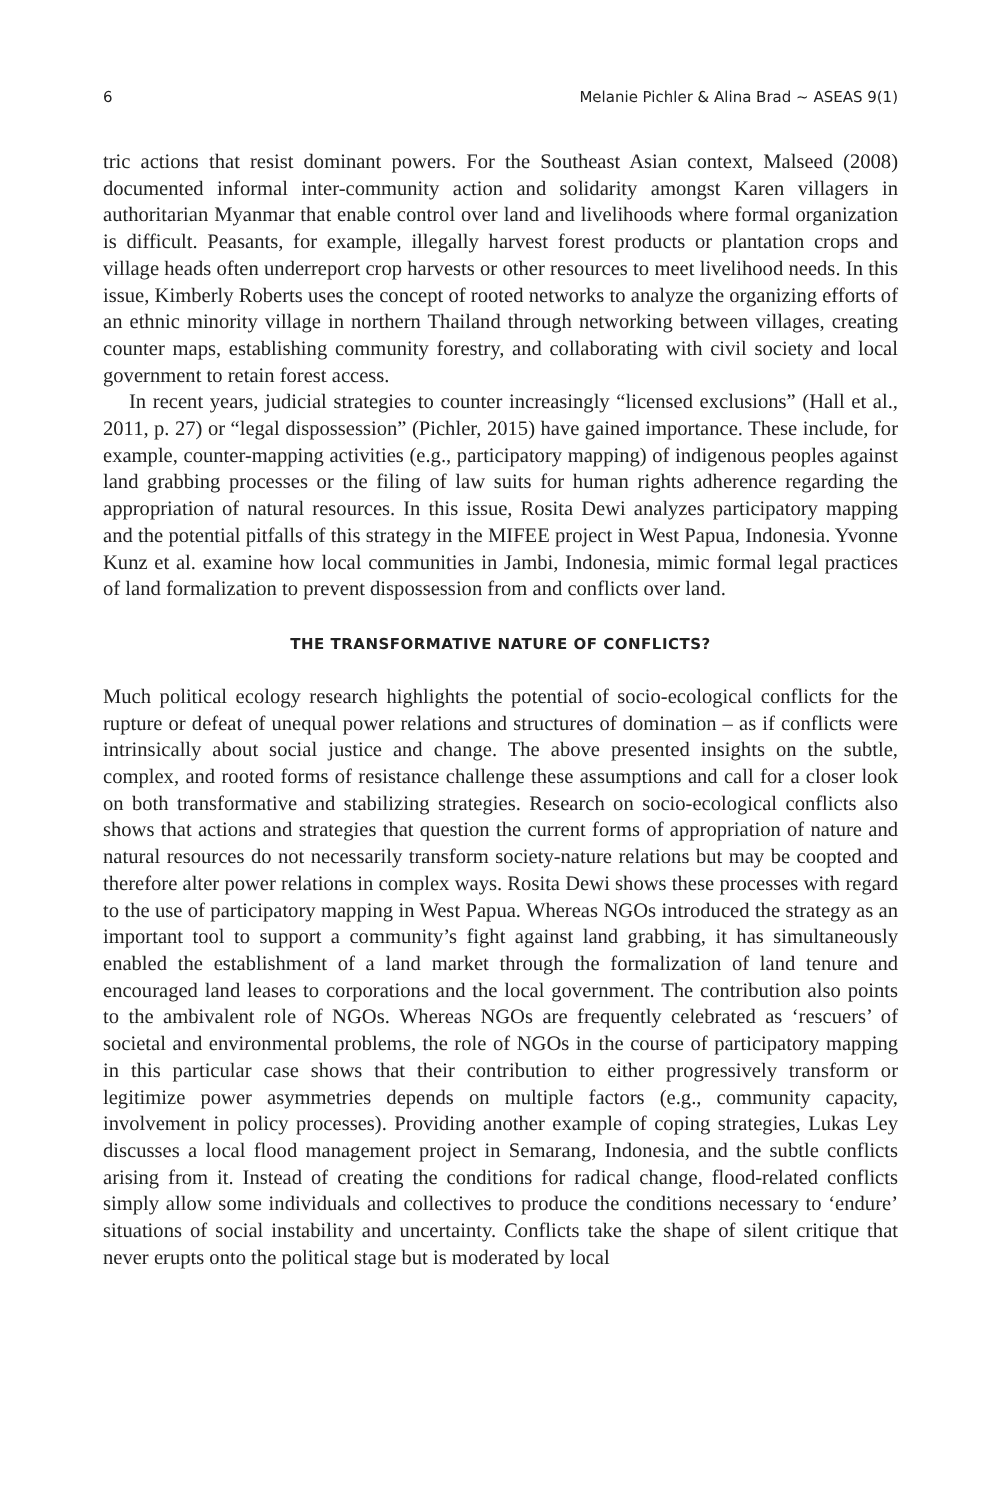6 Melanie Pichler & Alina Brad ∼ ASEAS 9(1)
tric actions that resist dominant powers. For the Southeast Asian context, Malseed (2008) documented informal inter-community action and solidarity amongst Karen villagers in authoritarian Myanmar that enable control over land and livelihoods where formal organization is difficult. Peasants, for example, illegally harvest forest products or plantation crops and village heads often underreport crop harvests or other resources to meet livelihood needs. In this issue, Kimberly Roberts uses the concept of rooted networks to analyze the organizing efforts of an ethnic minority village in northern Thailand through networking between villages, creating counter maps, establishing community forestry, and collaborating with civil society and local government to retain forest access.
In recent years, judicial strategies to counter increasingly “licensed exclusions” (Hall et al., 2011, p. 27) or “legal dispossession” (Pichler, 2015) have gained importance. These include, for example, counter-mapping activities (e.g., participatory mapping) of indigenous peoples against land grabbing processes or the filing of law suits for human rights adherence regarding the appropriation of natural resources. In this issue, Rosita Dewi analyzes participatory mapping and the potential pitfalls of this strategy in the MIFEE project in West Papua, Indonesia. Yvonne Kunz et al. examine how local communities in Jambi, Indonesia, mimic formal legal practices of land formalization to prevent dispossession from and conflicts over land.
THE TRANSFORMATIVE NATURE OF CONFLICTS?
Much political ecology research highlights the potential of socio-ecological conflicts for the rupture or defeat of unequal power relations and structures of domination – as if conflicts were intrinsically about social justice and change. The above presented insights on the subtle, complex, and rooted forms of resistance challenge these assumptions and call for a closer look on both transformative and stabilizing strategies. Research on socio-ecological conflicts also shows that actions and strategies that question the current forms of appropriation of nature and natural resources do not necessarily transform society-nature relations but may be coopted and therefore alter power relations in complex ways. Rosita Dewi shows these processes with regard to the use of participatory mapping in West Papua. Whereas NGOs introduced the strategy as an important tool to support a community’s fight against land grabbing, it has simultaneously enabled the establishment of a land market through the formalization of land tenure and encouraged land leases to corporations and the local government. The contribution also points to the ambivalent role of NGOs. Whereas NGOs are frequently celebrated as ‘rescuers’ of societal and environmental problems, the role of NGOs in the course of participatory mapping in this particular case shows that their contribution to either progressively transform or legitimize power asymmetries depends on multiple factors (e.g., community capacity, involvement in policy processes). Providing another example of coping strategies, Lukas Ley discusses a local flood management project in Semarang, Indonesia, and the subtle conflicts arising from it. Instead of creating the conditions for radical change, flood-related conflicts simply allow some individuals and collectives to produce the conditions necessary to ‘endure’ situations of social instability and uncertainty. Conflicts take the shape of silent critique that never erupts onto the political stage but is moderated by local